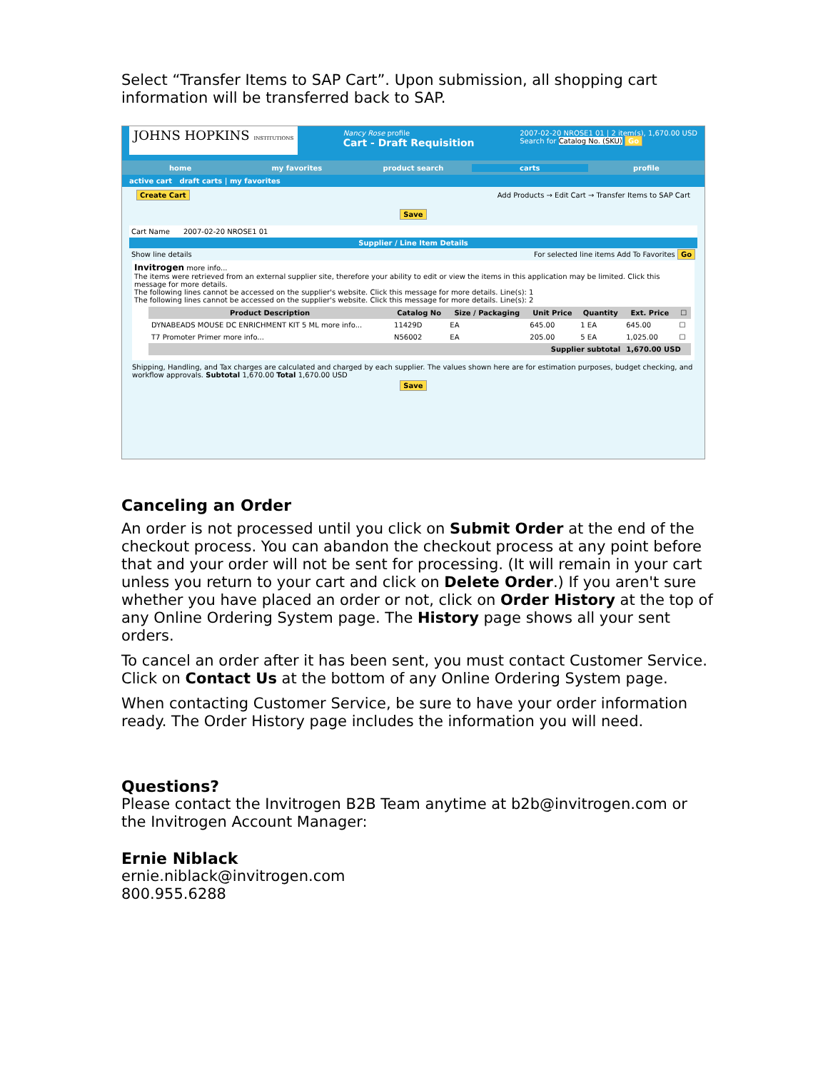Select “Transfer Items to SAP Cart”. Upon submission, all shopping cart information will be transferred back to SAP.
JOHNS HOPKINS INSTITUTIONS
Nancy Rose profile
Cart - Draft Requisition
2007-02-20 NROSE1 01 | 2 item(s), 1,670.00 USD
Search for Catalog No. (SKU) Go
home my favorites product search carts profile
active cart draft carts | my favorites
Create Cart Add Products → Edit Cart → Transfer Items to SAP Cart
Save
Cart Name 2007-02-20 NROSE1 01
Supplier / Line Item Details
Show line details For selected line items Add To Favorites Go
Invitrogen more info...
The items were retrieved from an external supplier site, therefore your ability to edit or view the items in this application may be limited. Click this message for more details.
The following lines cannot be accessed on the supplier's website. Click this message for more details. Line(s): 1
The following lines cannot be accessed on the supplier's website. Click this message for more details. Line(s): 2
| Product Description | Catalog No | Size / Packaging | Unit Price | Quantity | Ext. Price | ☐ |
| --- | --- | --- | --- | --- | --- | --- |
| DYNABEADS MOUSE DC ENRICHMENT KIT 5 ML more info... | 11429D | EA | 645.00 | 1 EA | 645.00 | ☐ |
| T7 Promoter Primer more info... | N56002 | EA | 205.00 | 5 EA | 1,025.00 | ☐ |
| Supplier subtotal | | | | | 1,670.00 USD | |
Shipping, Handling, and Tax charges are calculated and charged by each supplier. The values shown here are for estimation purposes, budget checking, and workflow approvals. Subtotal 1,670.00 Total 1,670.00 USD
Save
Canceling an Order
An order is not processed until you click on Submit Order at the end of the checkout process. You can abandon the checkout process at any point before that and your order will not be sent for processing. (It will remain in your cart unless you return to your cart and click on Delete Order.) If you aren't sure whether you have placed an order or not, click on Order History at the top of any Online Ordering System page. The History page shows all your sent orders.
To cancel an order after it has been sent, you must contact Customer Service. Click on Contact Us at the bottom of any Online Ordering System page.
When contacting Customer Service, be sure to have your order information ready. The Order History page includes the information you will need.
Questions?
Please contact the Invitrogen B2B Team anytime at b2b@invitrogen.com or the Invitrogen Account Manager:
Ernie Niblack
ernie.niblack@invitrogen.com
800.955.6288